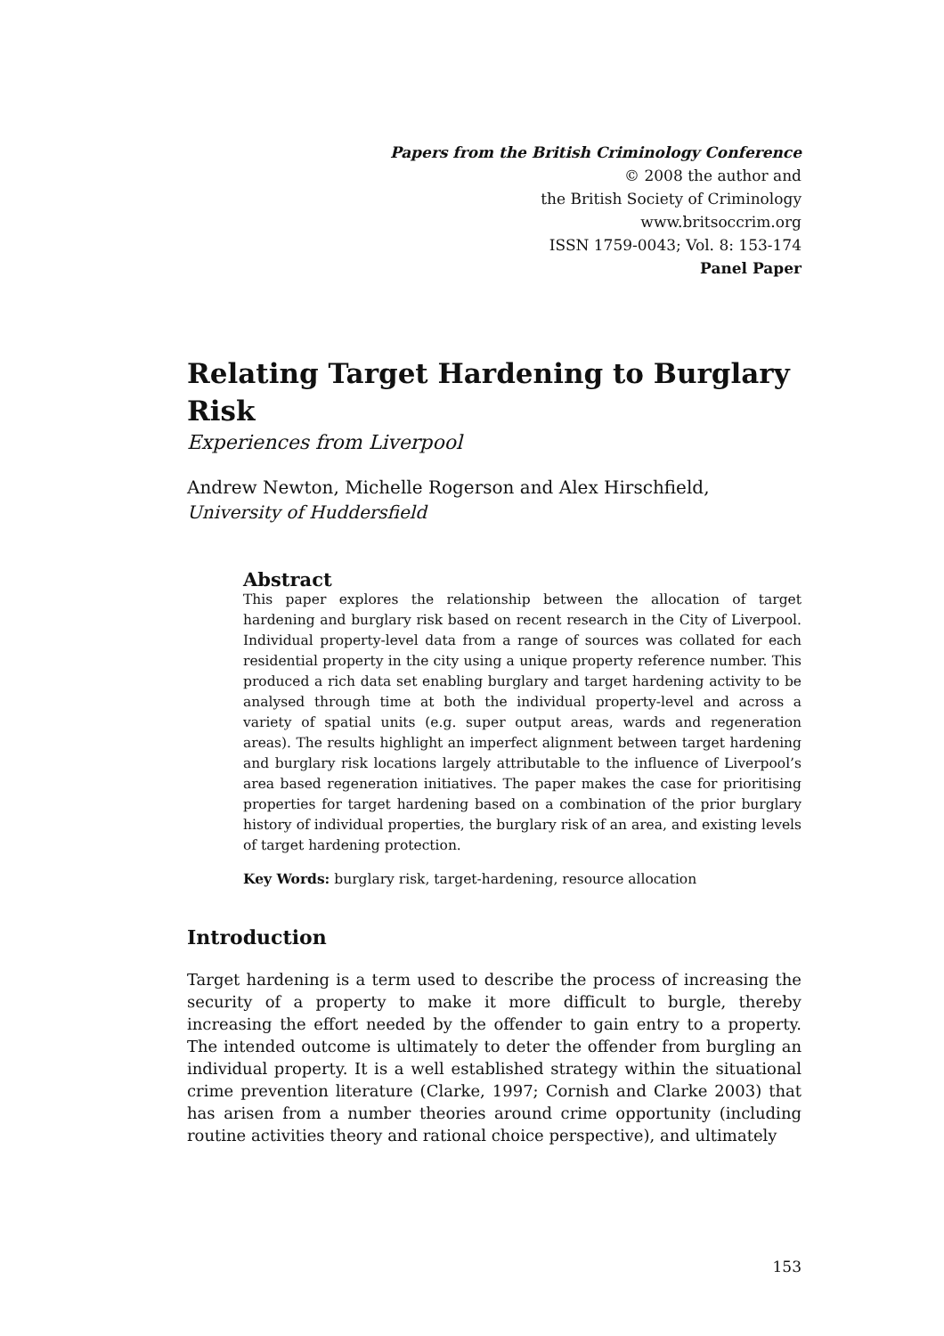Papers from the British Criminology Conference
© 2008 the author and
the British Society of Criminology
www.britsoccrim.org
ISSN 1759-0043; Vol. 8: 153-174
Panel Paper
Relating Target Hardening to Burglary Risk
Experiences from Liverpool
Andrew Newton, Michelle Rogerson and Alex Hirschfield,
University of Huddersfield
Abstract
This paper explores the relationship between the allocation of target hardening and burglary risk based on recent research in the City of Liverpool. Individual property-level data from a range of sources was collated for each residential property in the city using a unique property reference number. This produced a rich data set enabling burglary and target hardening activity to be analysed through time at both the individual property-level and across a variety of spatial units (e.g. super output areas, wards and regeneration areas). The results highlight an imperfect alignment between target hardening and burglary risk locations largely attributable to the influence of Liverpool’s area based regeneration initiatives. The paper makes the case for prioritising properties for target hardening based on a combination of the prior burglary history of individual properties, the burglary risk of an area, and existing levels of target hardening protection.
Key Words: burglary risk, target-hardening, resource allocation
Introduction
Target hardening is a term used to describe the process of increasing the security of a property to make it more difficult to burgle, thereby increasing the effort needed by the offender to gain entry to a property. The intended outcome is ultimately to deter the offender from burgling an individual property. It is a well established strategy within the situational crime prevention literature (Clarke, 1997; Cornish and Clarke 2003) that has arisen from a number theories around crime opportunity (including routine activities theory and rational choice perspective), and ultimately
153